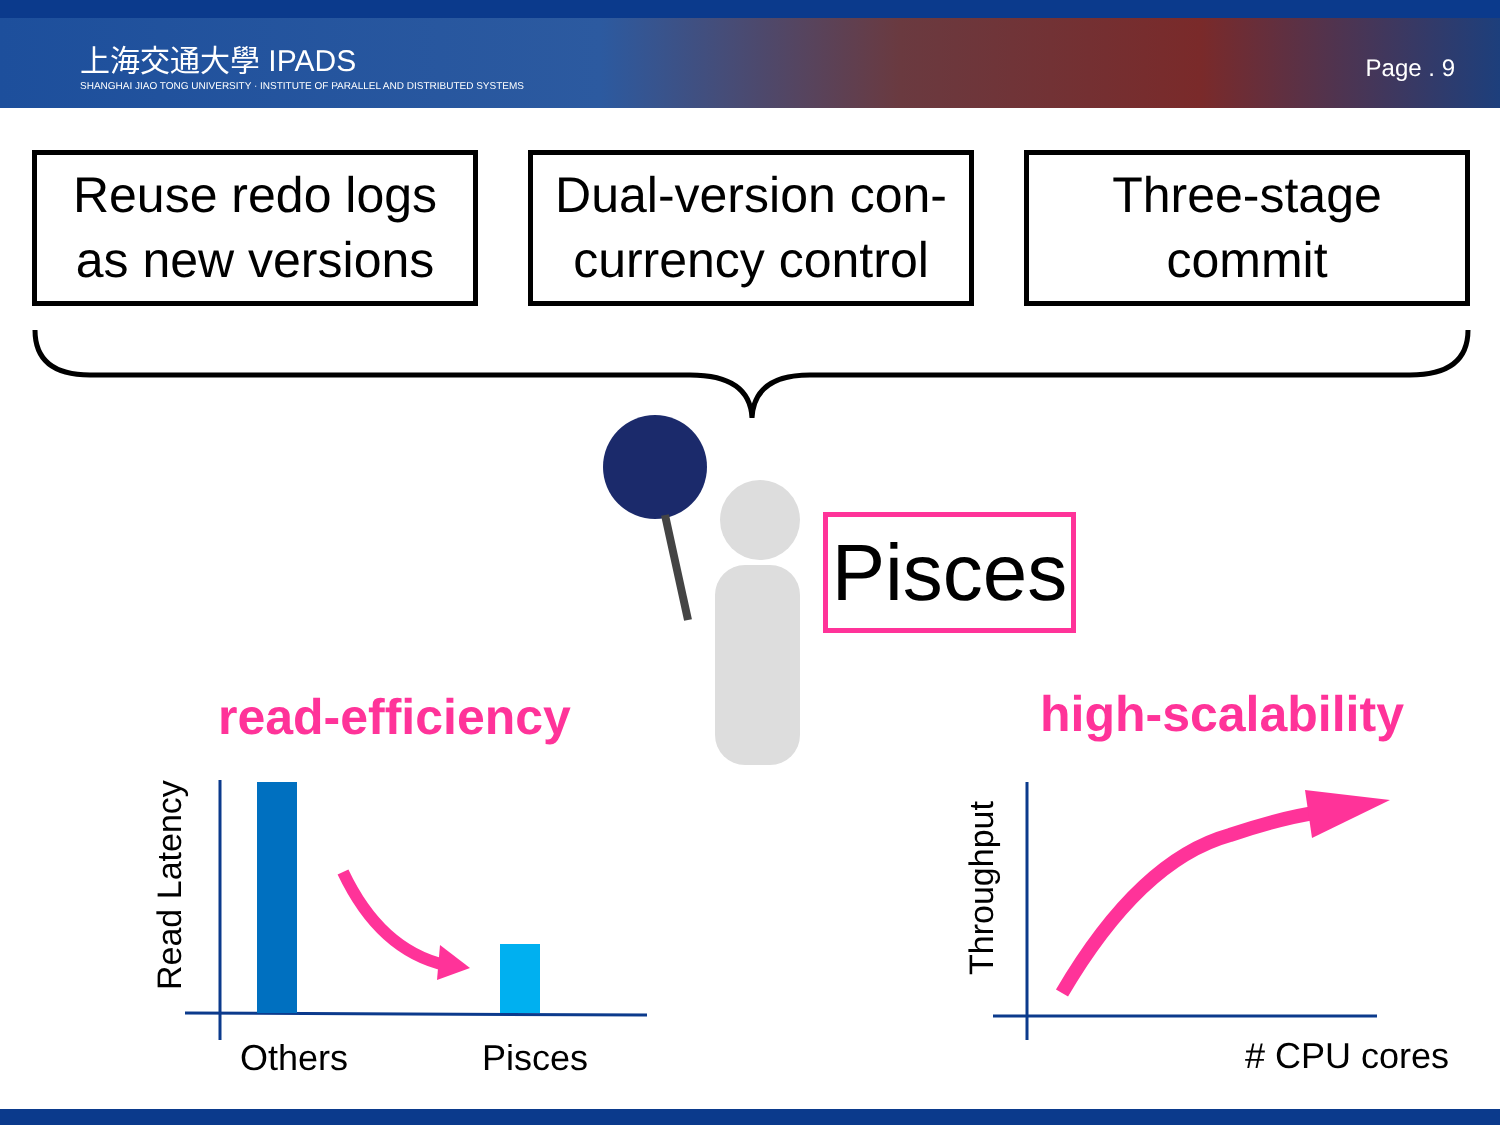上海交通大學 IPADS
SHANGHAI JIAO TONG UNIVERSITY · INSTITUTE OF PARALLEL AND DISTRIBUTED SYSTEMS
Page . 9
Reuse redo logs
as new versions
Dual-version con-
currency control
Three-stage
commit
Pisces
read-efficiency high-scalability
Read Latency Throughput
Others Pisces # CPU cores